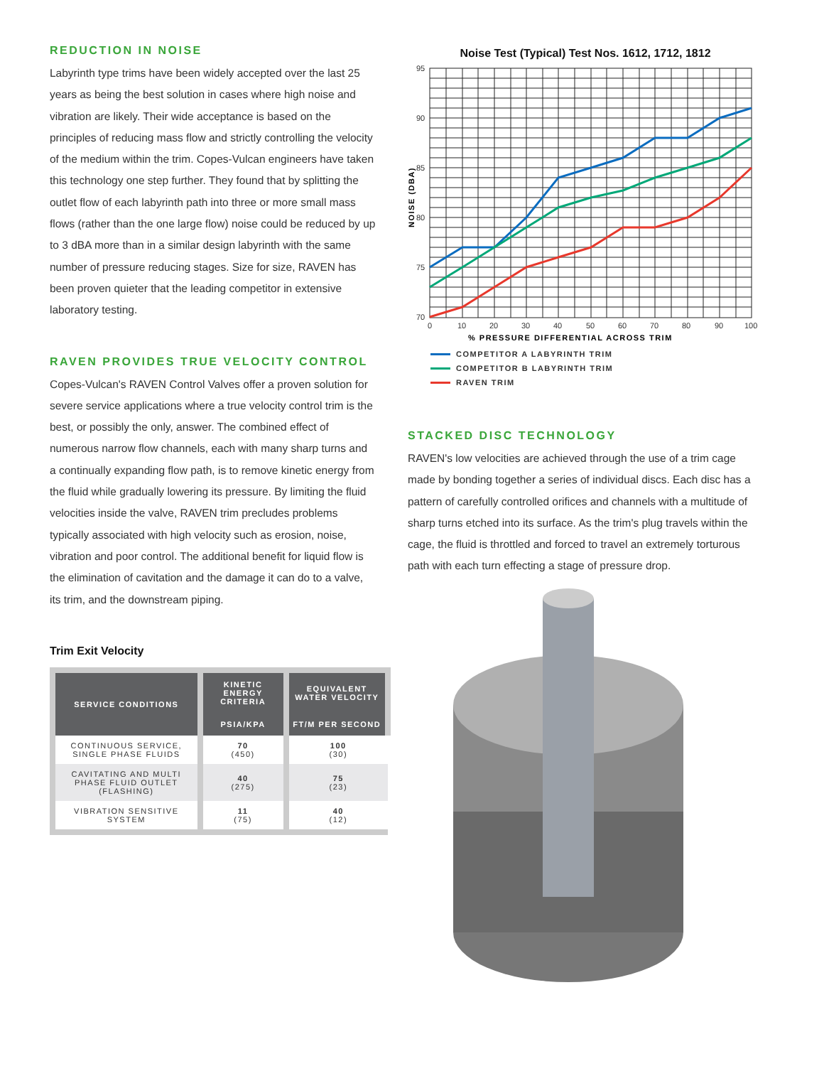REDUCTION IN NOISE
Labyrinth type trims have been widely accepted over the last 25 years as being the best solution in cases where high noise and vibration are likely. Their wide acceptance is based on the principles of reducing mass flow and strictly controlling the velocity of the medium within the trim. Copes-Vulcan engineers have taken this technology one step further. They found that by splitting the outlet flow of each labyrinth path into three or more small mass flows (rather than the one large flow) noise could be reduced by up to 3 dBA more than in a similar design labyrinth with the same number of pressure reducing stages. Size for size, RAVEN has been proven quieter that the leading competitor in extensive laboratory testing.
RAVEN PROVIDES TRUE VELOCITY CONTROL
Copes-Vulcan's RAVEN Control Valves offer a proven solution for severe service applications where a true velocity control trim is the best, or possibly the only, answer. The combined effect of numerous narrow flow channels, each with many sharp turns and a continually expanding flow path, is to remove kinetic energy from the fluid while gradually lowering its pressure. By limiting the fluid velocities inside the valve, RAVEN trim precludes problems typically associated with high velocity such as erosion, noise, vibration and poor control. The additional benefit for liquid flow is the elimination of cavitation and the damage it can do to a valve, its trim, and the downstream piping.
Trim Exit Velocity
| SERVICE CONDITIONS | KINETIC ENERGY CRITERIA | EQUIVALENT WATER VELOCITY |
| --- | --- | --- |
| | PSIA/KPA | FT/M PER SECOND |
| CONTINUOUS SERVICE, SINGLE PHASE FLUIDS | 70 (450) | 100 (30) |
| CAVITATING AND MULTI PHASE FLUID OUTLET (FLASHING) | 40 (275) | 75 (23) |
| VIBRATION SENSITIVE SYSTEM | 11 (75) | 40 (12) |
Noise Test (Typical) Test Nos. 1612, 1712, 1812
95
90
85
80
75
70
0
10
20
30
40
50
60
70
80
90
100
% PRESSURE DIFFERENTIAL ACROSS TRIM
NOISE (DBA)
COMPETITOR A LABYRINTH TRIM
COMPETITOR B LABYRINTH TRIM
RAVEN TRIM
STACKED DISC TECHNOLOGY
RAVEN's low velocities are achieved through the use of a trim cage made by bonding together a series of individual discs. Each disc has a pattern of carefully controlled orifices and channels with a multitude of sharp turns etched into its surface. As the trim's plug travels within the cage, the fluid is throttled and forced to travel an extremely torturous path with each turn effecting a stage of pressure drop.